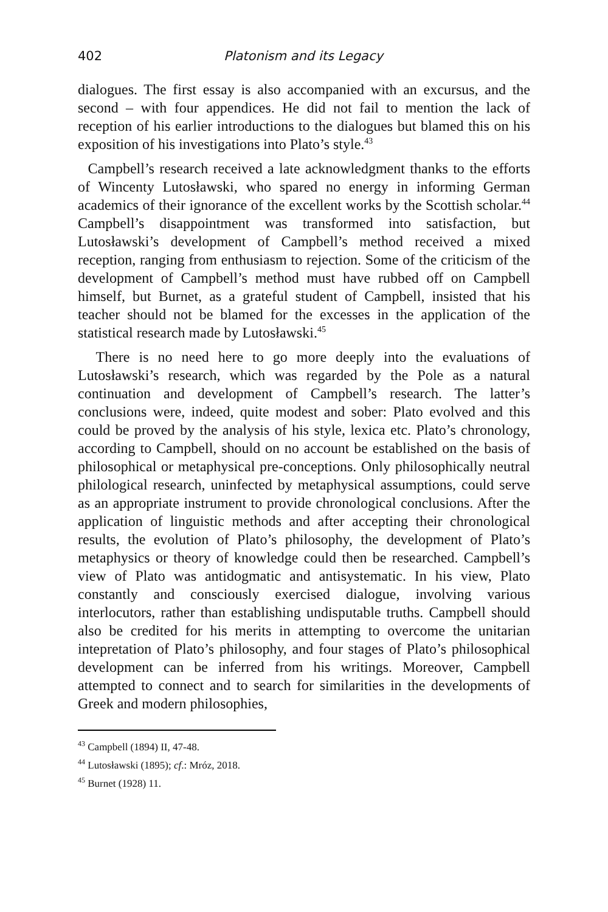402 Platonism and its Legacy
dialogues. The first essay is also accompanied with an excursus, and the second – with four appendices. He did not fail to mention the lack of reception of his earlier introductions to the dialogues but blamed this on his exposition of his investigations into Plato’s style.<sup>43</sup>
Campbell’s research received a late acknowledgment thanks to the efforts of Wincenty Lutosławski, who spared no energy in informing German academics of their ignorance of the excellent works by the Scottish scholar.<sup>44</sup> Campbell’s disappointment was transformed into satisfaction, but Lutosławski’s development of Campbell’s method received a mixed reception, ranging from enthusiasm to rejection. Some of the criticism of the development of Campbell’s method must have rubbed off on Campbell himself, but Burnet, as a grateful student of Campbell, insisted that his teacher should not be blamed for the excesses in the application of the statistical research made by Lutosławski.<sup>45</sup>
There is no need here to go more deeply into the evaluations of Lutosławski’s research, which was regarded by the Pole as a natural continuation and development of Campbell’s research. The latter’s conclusions were, indeed, quite modest and sober: Plato evolved and this could be proved by the analysis of his style, lexica etc. Plato’s chronology, according to Campbell, should on no account be established on the basis of philosophical or metaphysical pre-conceptions. Only philosophically neutral philological research, uninfected by metaphysical assumptions, could serve as an appropriate instrument to provide chronological conclusions. After the application of linguistic methods and after accepting their chronological results, the evolution of Plato’s philosophy, the development of Plato’s metaphysics or theory of knowledge could then be researched. Campbell’s view of Plato was antidogmatic and antisystematic. In his view, Plato constantly and consciously exercised dialogue, involving various interlocutors, rather than establishing undisputable truths. Campbell should also be credited for his merits in attempting to overcome the unitarian intepretation of Plato’s philosophy, and four stages of Plato’s philosophical development can be inferred from his writings. Moreover, Campbell attempted to connect and to search for similarities in the developments of Greek and modern philosophies,
<sup>43</sup> Campbell (1894) II, 47-48.
<sup>44</sup> Lutosławski (1895); cf.: Mróz, 2018.
<sup>45</sup> Burnet (1928) 11.